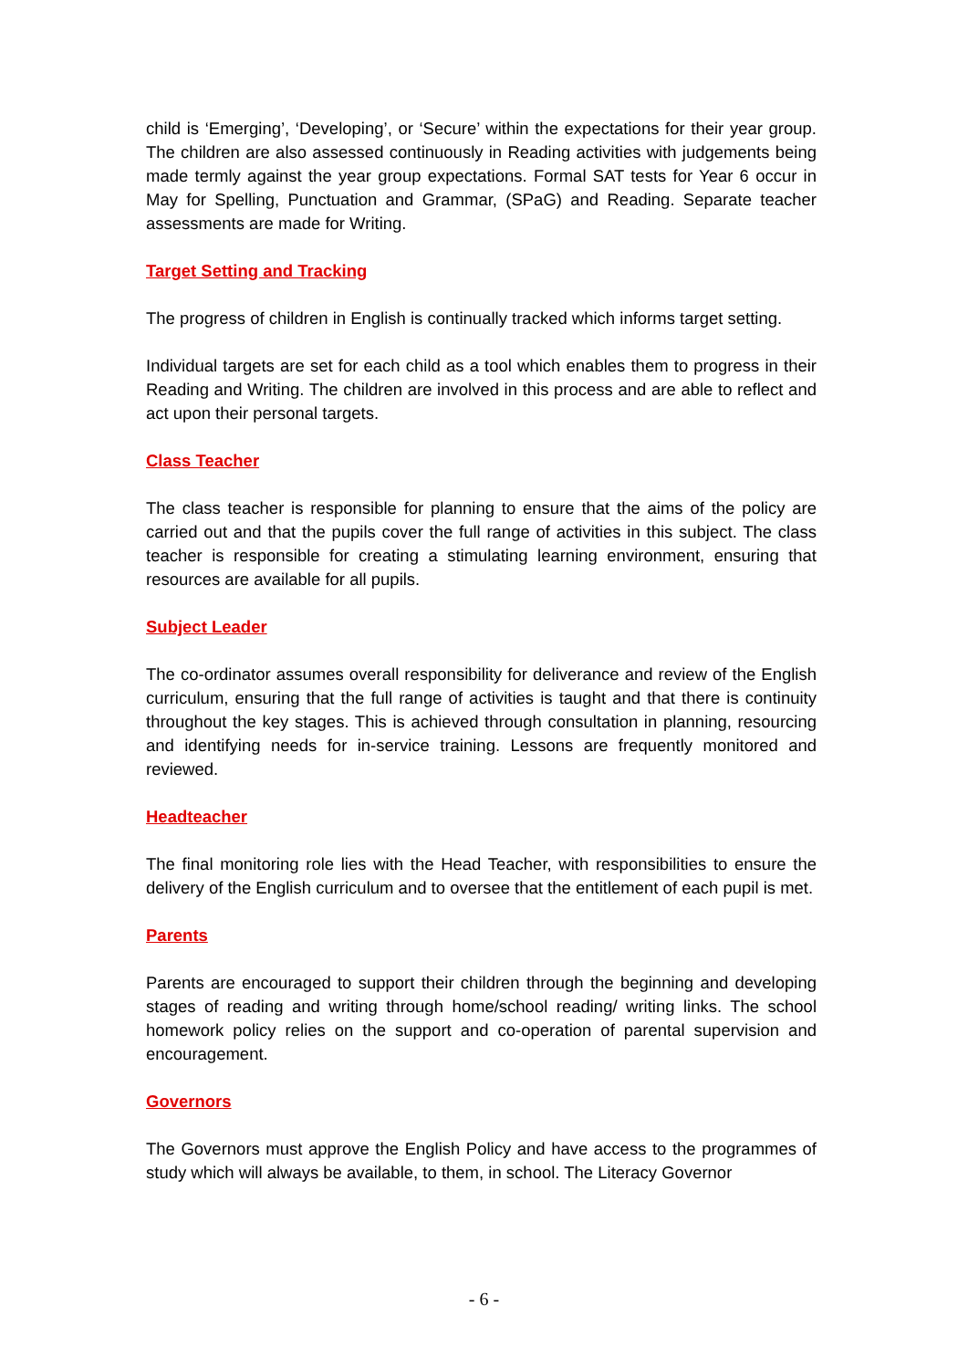child is ‘Emerging’, ‘Developing’, or ‘Secure’ within the expectations for their year group. The children are also assessed continuously in Reading activities with judgements being made termly against the year group expectations. Formal SAT tests for Year 6 occur in May for Spelling, Punctuation and Grammar, (SPaG) and Reading. Separate teacher assessments are made for Writing.
Target Setting and Tracking
The progress of children in English is continually tracked which informs target setting.
Individual targets are set for each child as a tool which enables them to progress in their Reading and Writing. The children are involved in this process and are able to reflect and act upon their personal targets.
Class Teacher
The class teacher is responsible for planning to ensure that the aims of the policy are carried out and that the pupils cover the full range of activities in this subject. The class teacher is responsible for creating a stimulating learning environment, ensuring that resources are available for all pupils.
Subject Leader
The co-ordinator assumes overall responsibility for deliverance and review of the English curriculum, ensuring that the full range of activities is taught and that there is continuity throughout the key stages. This is achieved through consultation in planning, resourcing and identifying needs for in-service training. Lessons are frequently monitored and reviewed.
Headteacher
The final monitoring role lies with the Head Teacher, with responsibilities to ensure the delivery of the English curriculum and to oversee that the entitlement of each pupil is met.
Parents
Parents are encouraged to support their children through the beginning and developing stages of reading and writing through home/school reading/ writing links. The school homework policy relies on the support and co-operation of parental supervision and encouragement.
Governors
The Governors must approve the English Policy and have access to the programmes of study which will always be available, to them, in school. The Literacy Governor
- 6 -